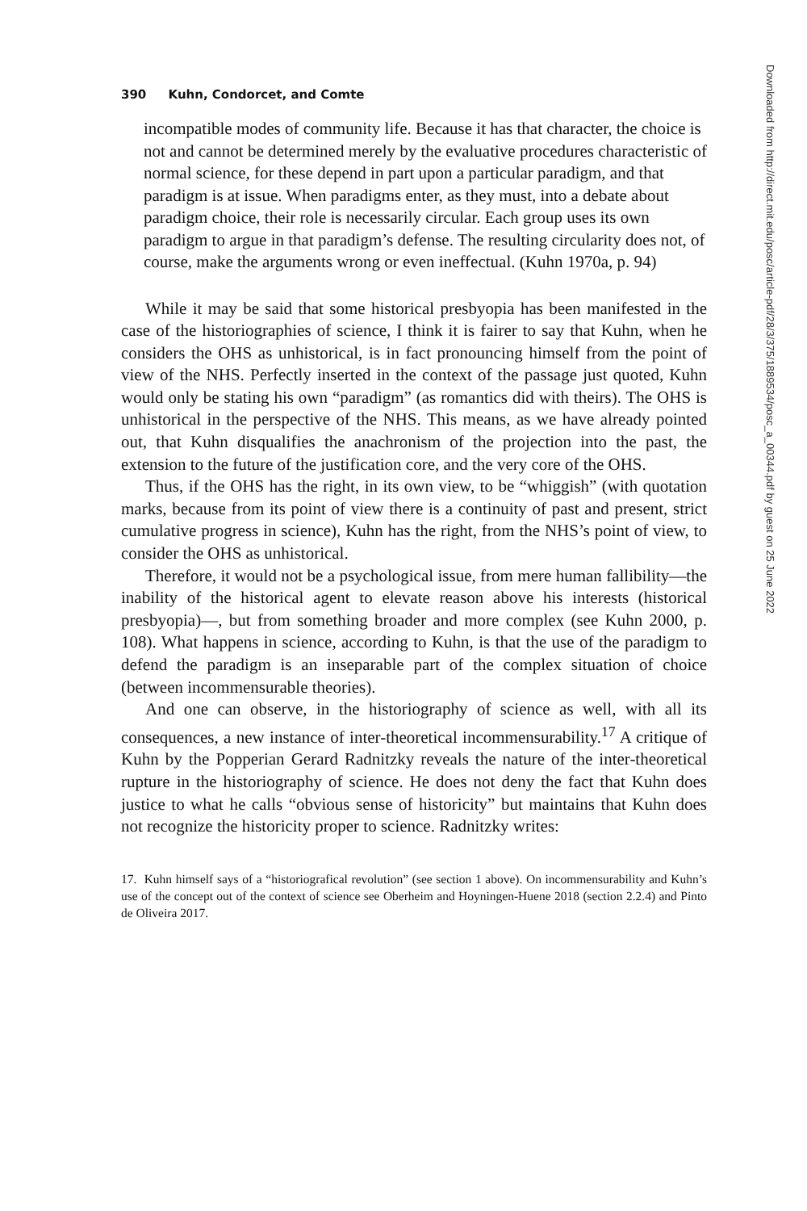390 Kuhn, Condorcet, and Comte
incompatible modes of community life. Because it has that character, the choice is not and cannot be determined merely by the evaluative procedures characteristic of normal science, for these depend in part upon a particular paradigm, and that paradigm is at issue. When paradigms enter, as they must, into a debate about paradigm choice, their role is necessarily circular. Each group uses its own paradigm to argue in that paradigm’s defense. The resulting circularity does not, of course, make the arguments wrong or even ineffectual. (Kuhn 1970a, p. 94)
While it may be said that some historical presbyopia has been manifested in the case of the historiographies of science, I think it is fairer to say that Kuhn, when he considers the OHS as unhistorical, is in fact pronouncing himself from the point of view of the NHS. Perfectly inserted in the context of the passage just quoted, Kuhn would only be stating his own “paradigm” (as romantics did with theirs). The OHS is unhistorical in the perspective of the NHS. This means, as we have already pointed out, that Kuhn disqualifies the anachronism of the projection into the past, the extension to the future of the justification core, and the very core of the OHS.
Thus, if the OHS has the right, in its own view, to be “whiggish” (with quotation marks, because from its point of view there is a continuity of past and present, strict cumulative progress in science), Kuhn has the right, from the NHS’s point of view, to consider the OHS as unhistorical.
Therefore, it would not be a psychological issue, from mere human fallibility—the inability of the historical agent to elevate reason above his interests (historical presbyopia)—, but from something broader and more complex (see Kuhn 2000, p. 108). What happens in science, according to Kuhn, is that the use of the paradigm to defend the paradigm is an inseparable part of the complex situation of choice (between incommensurable theories).
And one can observe, in the historiography of science as well, with all its consequences, a new instance of inter-theoretical incommensurability.<sup>17</sup> A critique of Kuhn by the Popperian Gerard Radnitzky reveals the nature of the inter-theoretical rupture in the historiography of science. He does not deny the fact that Kuhn does justice to what he calls “obvious sense of historicity” but maintains that Kuhn does not recognize the historicity proper to science. Radnitzky writes:
17. Kuhn himself says of a “historiografical revolution” (see section 1 above). On incommensurability and Kuhn’s use of the concept out of the context of science see Oberheim and Hoyningen-Huene 2018 (section 2.2.4) and Pinto de Oliveira 2017.
Downloaded from http://direct.mit.edu/posc/article-pdf/28/3/375/1889534/posc_a_00344.pdf by guest on 25 June 2022